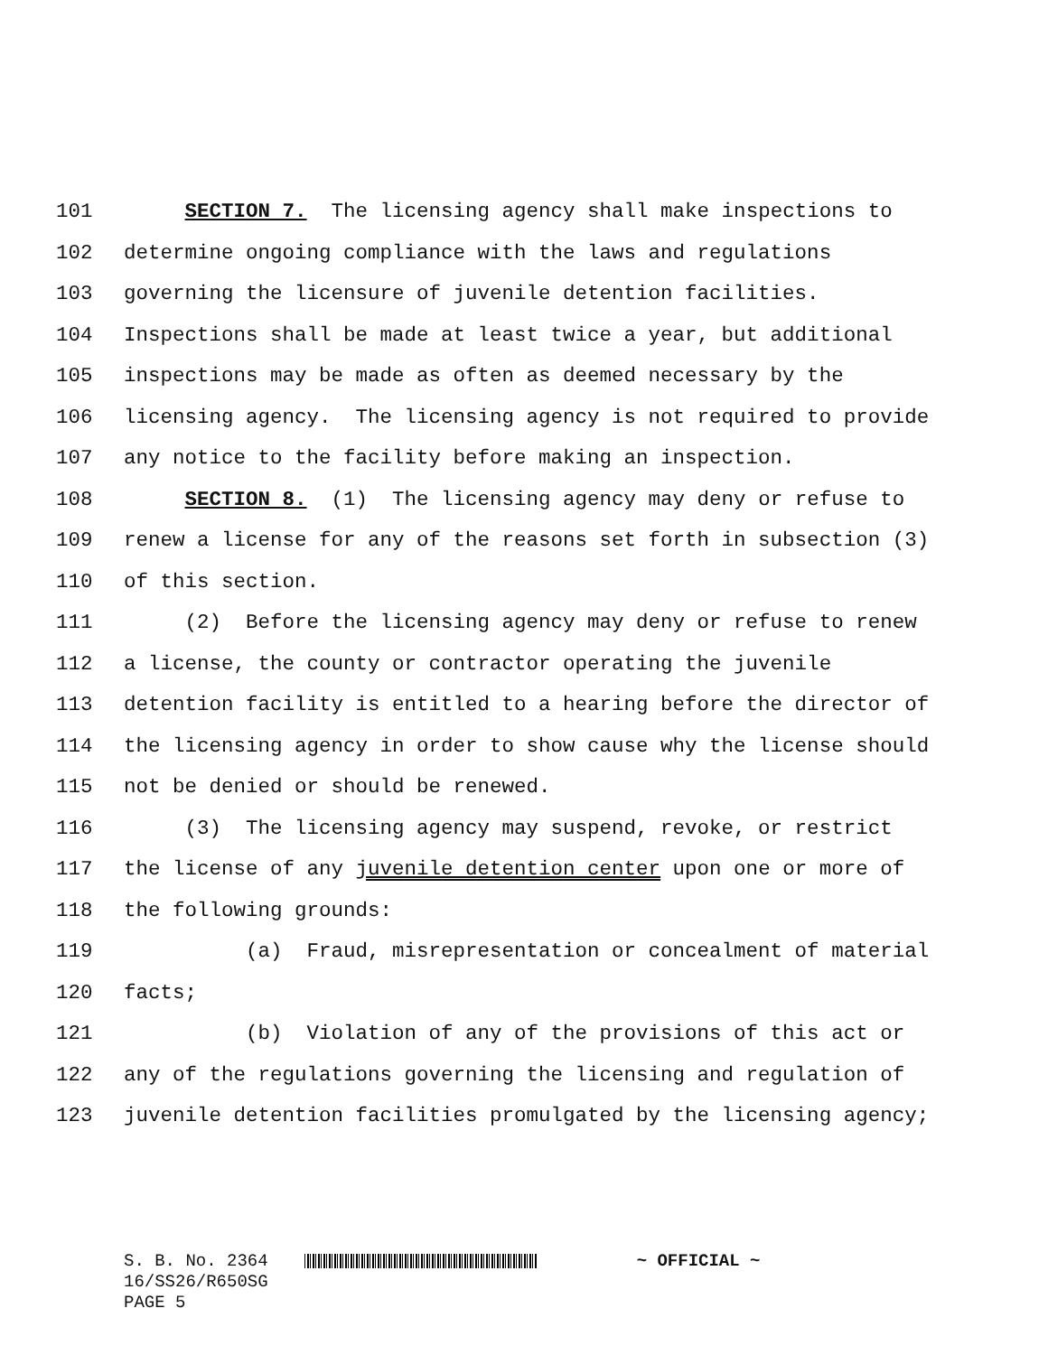101 SECTION 7. The licensing agency shall make inspections to
102 determine ongoing compliance with the laws and regulations
103 governing the licensure of juvenile detention facilities.
104 Inspections shall be made at least twice a year, but additional
105 inspections may be made as often as deemed necessary by the
106 licensing agency. The licensing agency is not required to provide
107 any notice to the facility before making an inspection.
108 SECTION 8. (1) The licensing agency may deny or refuse to
109 renew a license for any of the reasons set forth in subsection (3)
110 of this section.
111 (2) Before the licensing agency may deny or refuse to renew
112 a license, the county or contractor operating the juvenile
113 detention facility is entitled to a hearing before the director of
114 the licensing agency in order to show cause why the license should
115 not be denied or should be renewed.
116 (3) The licensing agency may suspend, revoke, or restrict
117 the license of any juvenile detention center upon one or more of
118 the following grounds:
119 (a) Fraud, misrepresentation or concealment of material
120 facts;
121 (b) Violation of any of the provisions of this act or
122 any of the regulations governing the licensing and regulation of
123 juvenile detention facilities promulgated by the licensing agency;
S. B. No. 2364 ~ OFFICIAL ~
16/SS26/R650SG
PAGE 5